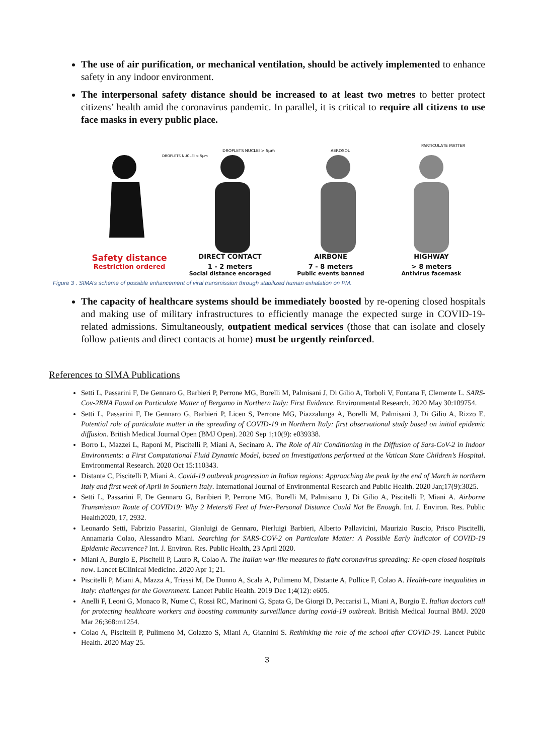The use of air purification, or mechanical ventilation, should be actively implemented to enhance safety in any indoor environment.
The interpersonal safety distance should be increased to at least two metres to better protect citizens’ health amid the coronavirus pandemic. In parallel, it is critical to require all citizens to use face masks in every public place.
DROPLETS NUCLEI > 5μm
AEROSOL
PARTICULATE MATTER
DROPLETS NUCLEI < 5μm
Safety distance
DIRECT CONTACT AIRBONE HIGHWAY
Restriction ordered 1 - 2 meters 7 - 8 meters > 8 meters
Social distance encoraged Public events banned Antivirus facemask
Figure 3 . SIMA’s scheme of possible enhancement of viral transmission through stabilized human exhalation on PM.
The capacity of healthcare systems should be immediately boosted by re-opening closed hospitals and making use of military infrastructures to efficiently manage the expected surge in COVID-19-related admissions. Simultaneously, outpatient medical services (those that can isolate and closely follow patients and direct contacts at home) must be urgently reinforced.
References to SIMA Publications
Setti L, Passarini F, De Gennaro G, Barbieri P, Perrone MG, Borelli M, Palmisani J, Di Gilio A, Torboli V, Fontana F, Clemente L. SARS-Cov-2RNA Found on Particulate Matter of Bergamo in Northern Italy: First Evidence. Environmental Research. 2020 May 30:109754.
Setti L, Passarini F, De Gennaro G, Barbieri P, Licen S, Perrone MG, Piazzalunga A, Borelli M, Palmisani J, Di Gilio A, Rizzo E. Potential role of particulate matter in the spreading of COVID-19 in Northern Italy: first observational study based on initial epidemic diffusion. British Medical Journal Open (BMJ Open). 2020 Sep 1;10(9): e039338.
Borro L, Mazzei L, Raponi M, Piscitelli P, Miani A, Secinaro A. The Role of Air Conditioning in the Diffusion of Sars-CoV-2 in Indoor Environments: a First Computational Fluid Dynamic Model, based on Investigations performed at the Vatican State Children’s Hospital. Environmental Research. 2020 Oct 15:110343.
Distante C, Piscitelli P, Miani A. Covid-19 outbreak progression in Italian regions: Approaching the peak by the end of March in northern Italy and first week of April in Southern Italy. International Journal of Environmental Research and Public Health. 2020 Jan;17(9):3025.
Setti L, Passarini F, De Gennaro G, Baribieri P, Perrone MG, Borelli M, Palmisano J, Di Gilio A, Piscitelli P, Miani A. Airborne Transmission Route of COVID19: Why 2 Meters/6 Feet of Inter-Personal Distance Could Not Be Enough. Int. J. Environ. Res. Public Health2020, 17, 2932.
Leonardo Setti, Fabrizio Passarini, Gianluigi de Gennaro, Pierluigi Barbieri, Alberto Pallavicini, Maurizio Ruscio, Prisco Piscitelli, Annamaria Colao, Alessandro Miani. Searching for SARS-COV-2 on Particulate Matter: A Possible Early Indicator of COVID-19 Epidemic Recurrence? Int. J. Environ. Res. Public Health, 23 April 2020.
Miani A, Burgio E, Piscitelli P, Lauro R, Colao A. The Italian war-like measures to fight coronavirus spreading: Re-open closed hospitals now. Lancet EClinical Medicine. 2020 Apr 1; 21.
Piscitelli P, Miani A, Mazza A, Triassi M, De Donno A, Scala A, Pulimeno M, Distante A, Pollice F, Colao A. Health-care inequalities in Italy: challenges for the Government. Lancet Public Health. 2019 Dec 1;4(12): e605.
Anelli F, Leoni G, Monaco R, Nume C, Rossi RC, Marinoni G, Spata G, De Giorgi D, Peccarisi L, Miani A, Burgio E. Italian doctors call for protecting healthcare workers and boosting community surveillance during covid-19 outbreak. British Medical Journal BMJ. 2020 Mar 26;368:m1254.
Colao A, Piscitelli P, Pulimeno M, Colazzo S, Miani A, Giannini S. Rethinking the role of the school after COVID-19. Lancet Public Health. 2020 May 25.
3